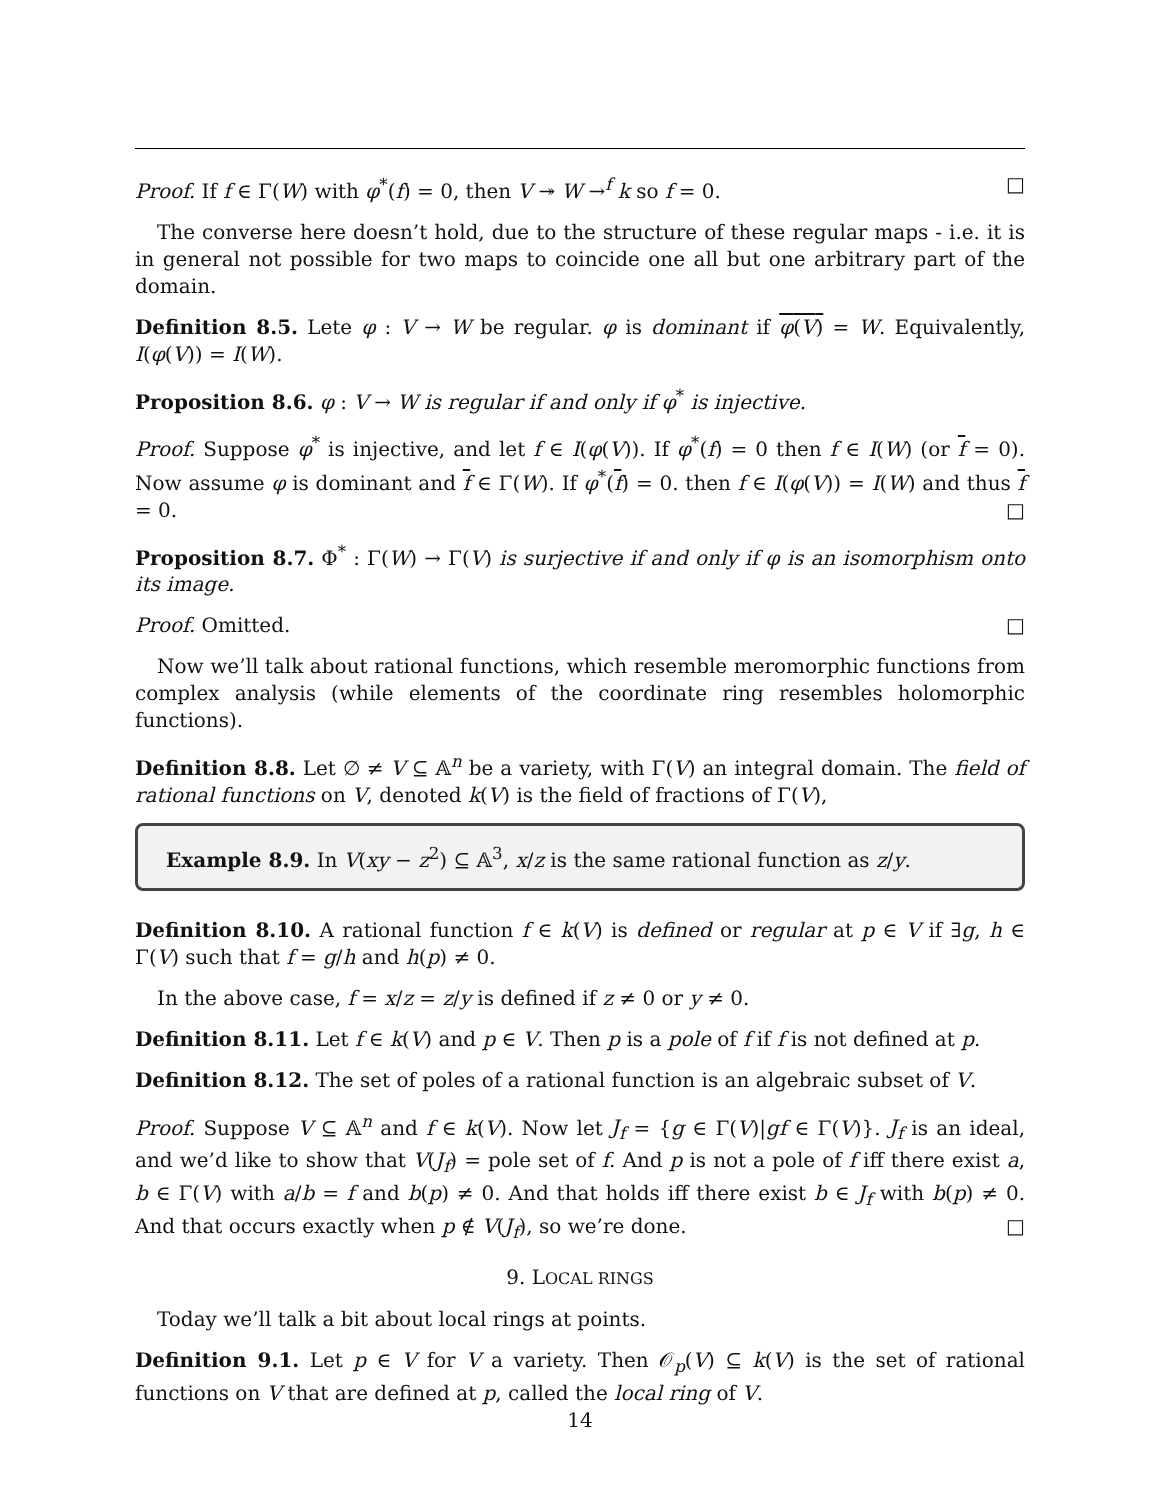Proof. If f ∈ Γ(W) with φ<sup>*</sup>(f) = 0, then V ↠ W →<sup>f</sup> k so f = 0. □
The converse here doesn’t hold, due to the structure of these regular maps - i.e. it is in general not possible for two maps to coincide one all but one arbitrary part of the domain.
Definition 8.5. Lete φ : V → W be regular. φ is dominant if φ(V) = W. Equivalently, I(φ(V)) = I(W).
Proposition 8.6. φ : V → W is regular if and only if φ<sup>*</sup> is injective.
Proof. Suppose φ<sup>*</sup> is injective, and let f ∈ I(φ(V)). If φ<sup>*</sup>(f) = 0 then f ∈ I(W) (or f = 0). Now assume φ is dominant and f ∈ Γ(W). If φ<sup>*</sup>(f) = 0. then f ∈ I(φ(V)) = I(W) and thus f = 0. □
Proposition 8.7. Φ<sup>*</sup> : Γ(W) → Γ(V) is surjective if and only if φ is an isomorphism onto its image.
Proof. Omitted. □
Now we’ll talk about rational functions, which resemble meromorphic functions from complex analysis (while elements of the coordinate ring resembles holomorphic functions).
Definition 8.8. Let ∅ ≠ V ⊆ 𝔸<sup>n</sup> be a variety, with Γ(V) an integral domain. The field of rational functions on V, denoted k(V) is the field of fractions of Γ(V),
Example 8.9. In V(xy − z<sup>2</sup>) ⊆ 𝔸<sup>3</sup>, x/z is the same rational function as z/y.
Definition 8.10. A rational function f ∈ k(V) is defined or regular at p ∈ V if ∃g, h ∈ Γ(V) such that f = g/h and h(p) ≠ 0.
In the above case, f = x/z = z/y is defined if z ≠ 0 or y ≠ 0.
Definition 8.11. Let f ∈ k(V) and p ∈ V. Then p is a pole of f if f is not defined at p.
Definition 8.12. The set of poles of a rational function is an algebraic subset of V.
Proof. Suppose V ⊆ 𝔸<sup>n</sup> and f ∈ k(V). Now let J<sub>f</sub> = {g ∈ Γ(V)|gf ∈ Γ(V)}. J<sub>f</sub> is an ideal, and we’d like to show that V(J<sub>f</sub>) = pole set of f. And p is not a pole of f iff there exist a, b ∈ Γ(V) with a/b = f and b(p) ≠ 0. And that holds iff there exist b ∈ J<sub>f</sub> with b(p) ≠ 0. And that occurs exactly when p ∉ V(J<sub>f</sub>), so we’re done. □
9. LOCAL RINGS
Today we’ll talk a bit about local rings at points.
Definition 9.1. Let p ∈ V for V a variety. Then 𝒪<sub>p</sub>(V) ⊆ k(V) is the set of rational functions on V that are defined at p, called the local ring of V.
14